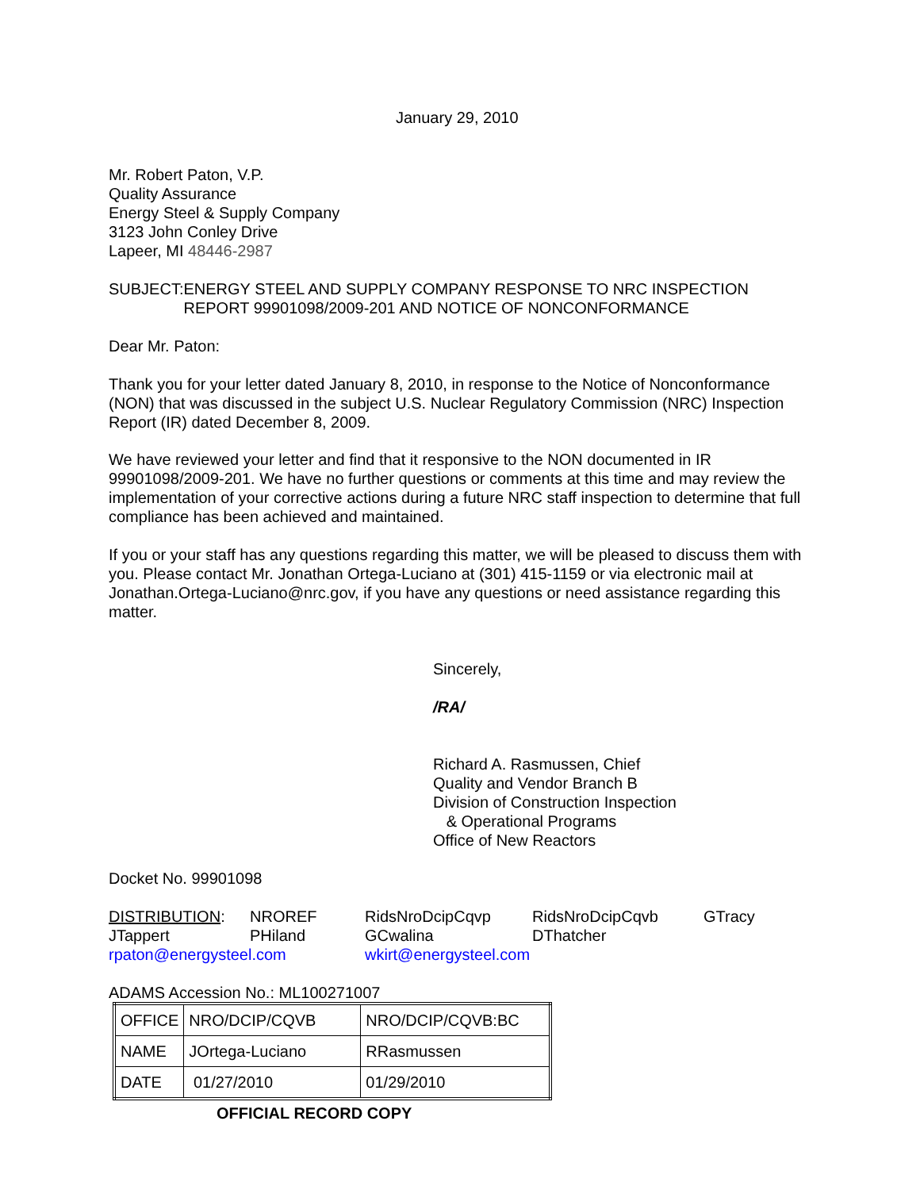January 29, 2010
Mr. Robert Paton, V.P.
Quality Assurance
Energy Steel & Supply Company
3123 John Conley Drive
Lapeer, MI 48446-2987
SUBJECT: ENERGY STEEL AND SUPPLY COMPANY RESPONSE TO NRC INSPECTION REPORT 99901098/2009-201 AND NOTICE OF NONCONFORMANCE
Dear Mr. Paton:
Thank you for your letter dated January 8, 2010, in response to the Notice of Nonconformance (NON) that was discussed in the subject U.S. Nuclear Regulatory Commission (NRC) Inspection Report (IR) dated December 8, 2009.
We have reviewed your letter and find that it responsive to the NON documented in IR 99901098/2009-201. We have no further questions or comments at this time and may review the implementation of your corrective actions during a future NRC staff inspection to determine that full compliance has been achieved and maintained.
If you or your staff has any questions regarding this matter, we will be pleased to discuss them with you. Please contact Mr. Jonathan Ortega-Luciano at (301) 415-1159 or via electronic mail at Jonathan.Ortega-Luciano@nrc.gov, if you have any questions or need assistance regarding this matter.
Sincerely,
/RA/
Richard A. Rasmussen, Chief
Quality and Vendor Branch B
Division of Construction Inspection
& Operational Programs
Office of New Reactors
Docket No. 99901098
| DISTRIBUTION : | NROREF | RidsNroDcipCqvp | RidsNroDcipCqvb | GTracy |
| JTappert | PHiland | GCwalina | DThatcher | |
| rpaton@energysteel.com | | wkirt@energysteel.com | | |
ADAMS Accession No.: ML100271007
| OFFICE | NRO/DCIP/CQVB | NRO/DCIP/CQVB:BC |
| NAME | JOrtega-Luciano | RRasmussen |
| DATE | 01/27/2010 | 01/29/2010 |
OFFICIAL RECORD COPY